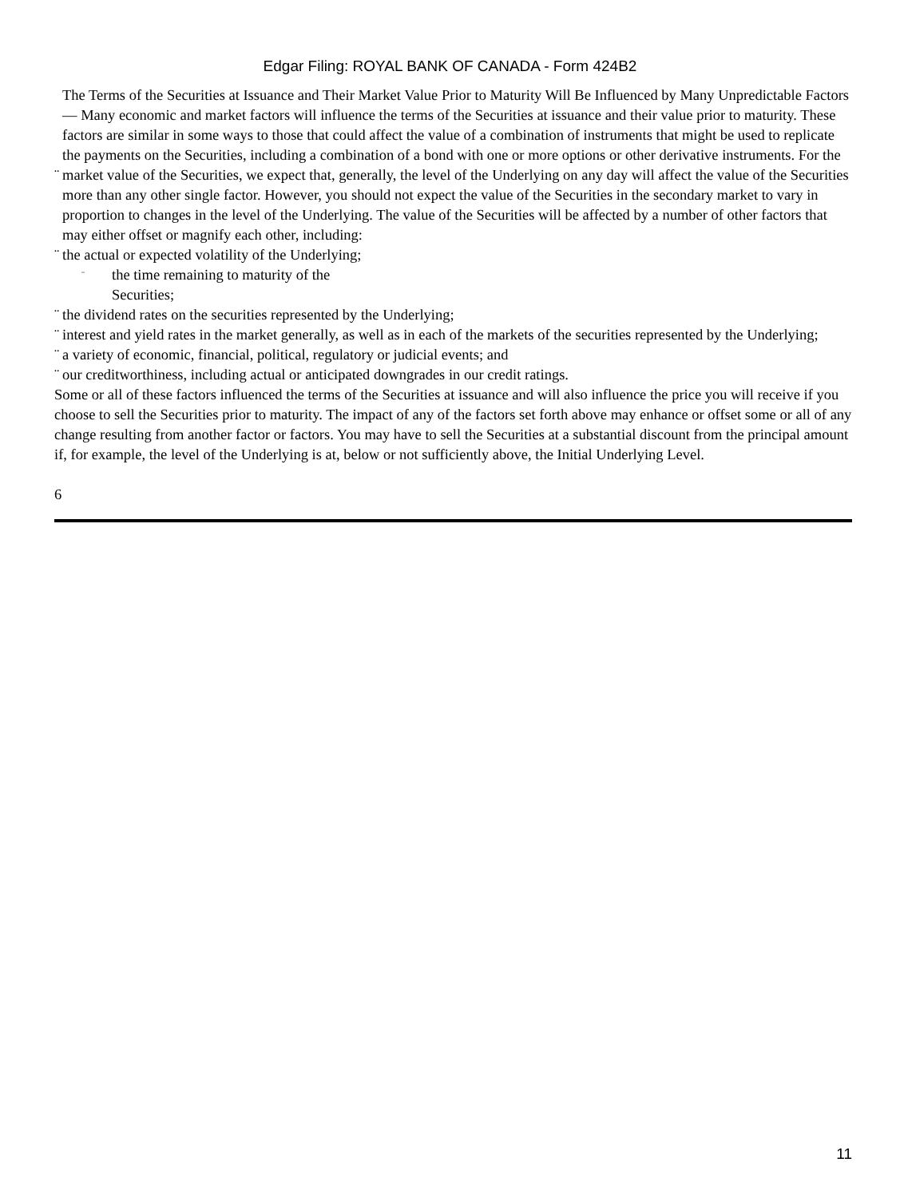Edgar Filing: ROYAL BANK OF CANADA - Form 424B2
¨ The Terms of the Securities at Issuance and Their Market Value Prior to Maturity Will Be Influenced by Many Unpredictable Factors — Many economic and market factors will influence the terms of the Securities at issuance and their value prior to maturity. These factors are similar in some ways to those that could affect the value of a combination of instruments that might be used to replicate the payments on the Securities, including a combination of a bond with one or more options or other derivative instruments. For the market value of the Securities, we expect that, generally, the level of the Underlying on any day will affect the value of the Securities more than any other single factor. However, you should not expect the value of the Securities in the secondary market to vary in proportion to changes in the level of the Underlying. The value of the Securities will be affected by a number of other factors that may either offset or magnify each other, including:
¨ the actual or expected volatility of the Underlying;
¨ the time remaining to maturity of the Securities;
¨ the dividend rates on the securities represented by the Underlying;
¨ interest and yield rates in the market generally, as well as in each of the markets of the securities represented by the Underlying;
¨ a variety of economic, financial, political, regulatory or judicial events; and
¨ our creditworthiness, including actual or anticipated downgrades in our credit ratings.
Some or all of these factors influenced the terms of the Securities at issuance and will also influence the price you will receive if you choose to sell the Securities prior to maturity. The impact of any of the factors set forth above may enhance or offset some or all of any change resulting from another factor or factors. You may have to sell the Securities at a substantial discount from the principal amount if, for example, the level of the Underlying is at, below or not sufficiently above, the Initial Underlying Level.
6
11